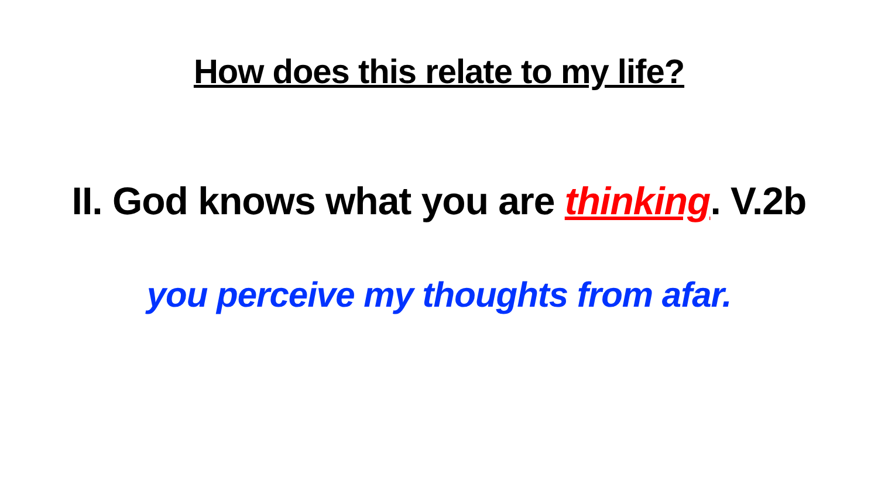How does this relate to my life?
II. God knows what you are thinking. V.2b
you perceive my thoughts from afar.